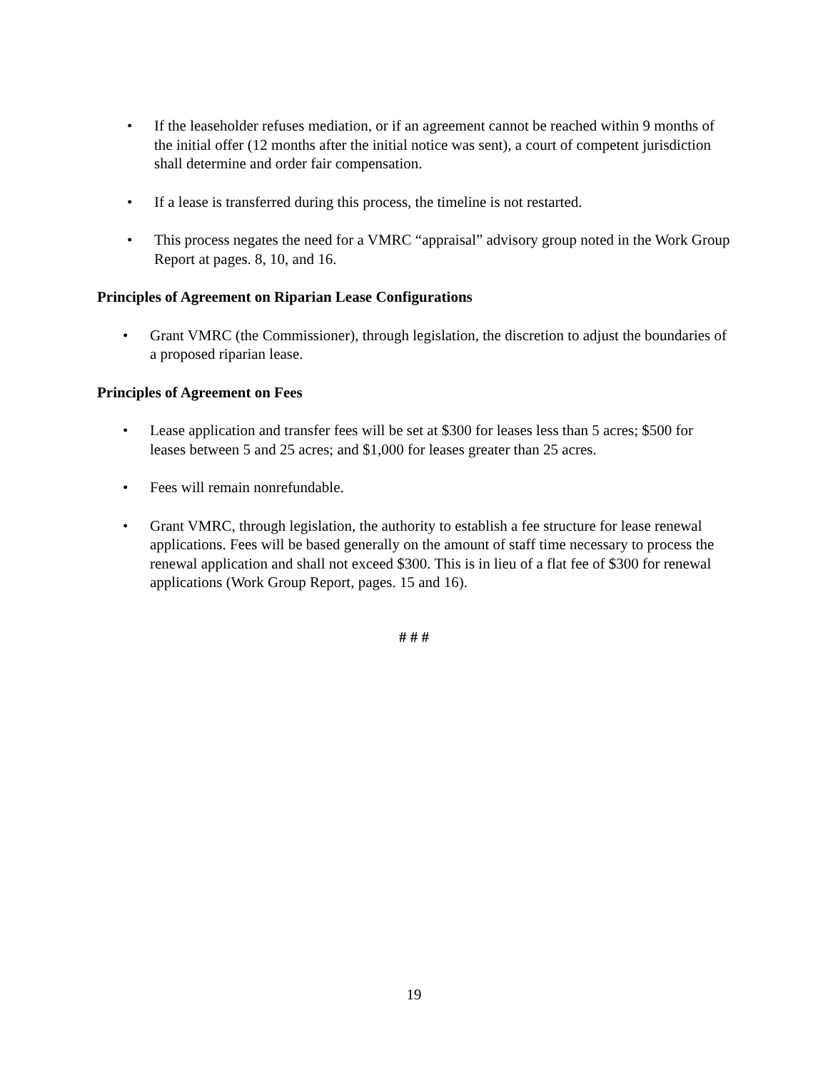• If the leaseholder refuses mediation, or if an agreement cannot be reached within 9 months of the initial offer (12 months after the initial notice was sent), a court of competent jurisdiction shall determine and order fair compensation.
• If a lease is transferred during this process, the timeline is not restarted.
• This process negates the need for a VMRC “appraisal” advisory group noted in the Work Group Report at pages. 8, 10, and 16.
Principles of Agreement on Riparian Lease Configurations
• Grant VMRC (the Commissioner), through legislation, the discretion to adjust the boundaries of a proposed riparian lease.
Principles of Agreement on Fees
• Lease application and transfer fees will be set at $300 for leases less than 5 acres; $500 for leases between 5 and 25 acres; and $1,000 for leases greater than 25 acres.
• Fees will remain nonrefundable.
• Grant VMRC, through legislation, the authority to establish a fee structure for lease renewal applications. Fees will be based generally on the amount of staff time necessary to process the renewal application and shall not exceed $300. This is in lieu of a flat fee of $300 for renewal applications (Work Group Report, pages. 15 and 16).
# # #
19